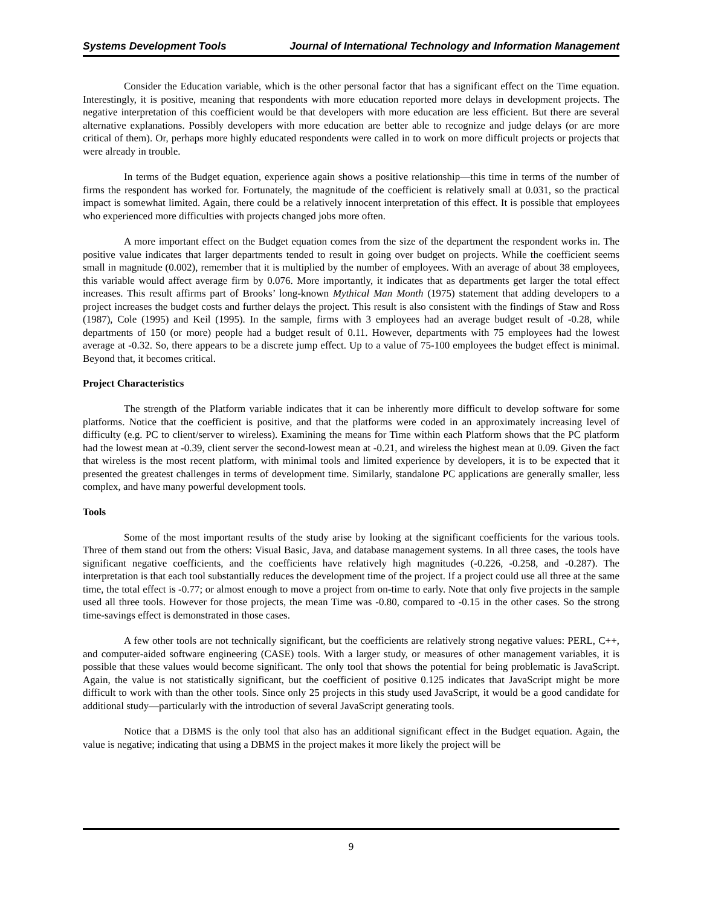Systems Development Tools Journal of International Technology and Information Management
Consider the Education variable, which is the other personal factor that has a significant effect on the Time equation. Interestingly, it is positive, meaning that respondents with more education reported more delays in development projects. The negative interpretation of this coefficient would be that developers with more education are less efficient. But there are several alternative explanations. Possibly developers with more education are better able to recognize and judge delays (or are more critical of them). Or, perhaps more highly educated respondents were called in to work on more difficult projects or projects that were already in trouble.
In terms of the Budget equation, experience again shows a positive relationship—this time in terms of the number of firms the respondent has worked for. Fortunately, the magnitude of the coefficient is relatively small at 0.031, so the practical impact is somewhat limited. Again, there could be a relatively innocent interpretation of this effect. It is possible that employees who experienced more difficulties with projects changed jobs more often.
A more important effect on the Budget equation comes from the size of the department the respondent works in. The positive value indicates that larger departments tended to result in going over budget on projects. While the coefficient seems small in magnitude (0.002), remember that it is multiplied by the number of employees. With an average of about 38 employees, this variable would affect average firm by 0.076. More importantly, it indicates that as departments get larger the total effect increases. This result affirms part of Brooks’ long-known Mythical Man Month (1975) statement that adding developers to a project increases the budget costs and further delays the project. This result is also consistent with the findings of Staw and Ross (1987), Cole (1995) and Keil (1995). In the sample, firms with 3 employees had an average budget result of -0.28, while departments of 150 (or more) people had a budget result of 0.11. However, departments with 75 employees had the lowest average at -0.32. So, there appears to be a discrete jump effect. Up to a value of 75-100 employees the budget effect is minimal. Beyond that, it becomes critical.
Project Characteristics
The strength of the Platform variable indicates that it can be inherently more difficult to develop software for some platforms. Notice that the coefficient is positive, and that the platforms were coded in an approximately increasing level of difficulty (e.g. PC to client/server to wireless). Examining the means for Time within each Platform shows that the PC platform had the lowest mean at -0.39, client server the second-lowest mean at -0.21, and wireless the highest mean at 0.09. Given the fact that wireless is the most recent platform, with minimal tools and limited experience by developers, it is to be expected that it presented the greatest challenges in terms of development time. Similarly, standalone PC applications are generally smaller, less complex, and have many powerful development tools.
Tools
Some of the most important results of the study arise by looking at the significant coefficients for the various tools. Three of them stand out from the others: Visual Basic, Java, and database management systems. In all three cases, the tools have significant negative coefficients, and the coefficients have relatively high magnitudes (-0.226, -0.258, and -0.287). The interpretation is that each tool substantially reduces the development time of the project. If a project could use all three at the same time, the total effect is -0.77; or almost enough to move a project from on-time to early. Note that only five projects in the sample used all three tools. However for those projects, the mean Time was -0.80, compared to -0.15 in the other cases. So the strong time-savings effect is demonstrated in those cases.
A few other tools are not technically significant, but the coefficients are relatively strong negative values: PERL, C++, and computer-aided software engineering (CASE) tools. With a larger study, or measures of other management variables, it is possible that these values would become significant. The only tool that shows the potential for being problematic is JavaScript. Again, the value is not statistically significant, but the coefficient of positive 0.125 indicates that JavaScript might be more difficult to work with than the other tools. Since only 25 projects in this study used JavaScript, it would be a good candidate for additional study—particularly with the introduction of several JavaScript generating tools.
Notice that a DBMS is the only tool that also has an additional significant effect in the Budget equation. Again, the value is negative; indicating that using a DBMS in the project makes it more likely the project will be
9